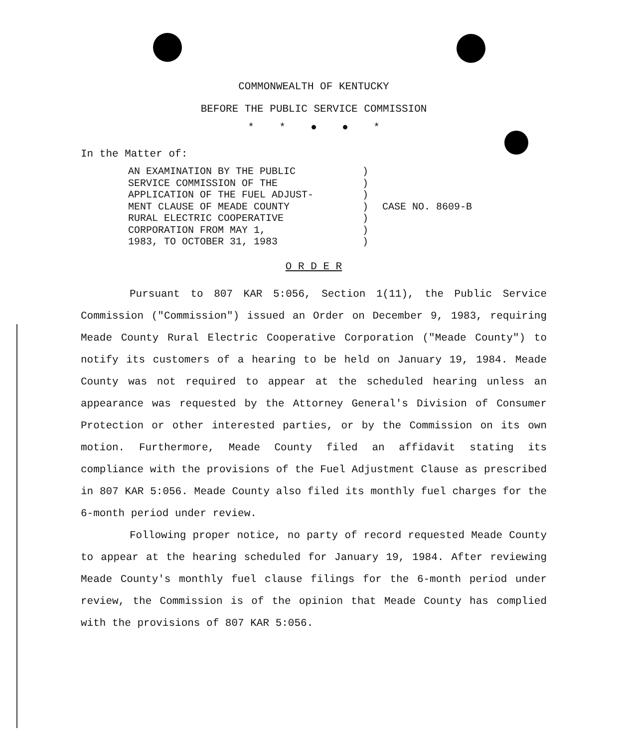COMMONWEALTH OF KENTUCKY
BEFORE THE PUBLIC SERVICE COMMISSION
* * ● ● *
In the Matter of:
AN EXAMINATION BY THE PUBLIC
SERVICE COMMISSION OF THE
APPLICATION OF THE FUEL ADJUST-
MENT CLAUSE OF MEADE COUNTY
RURAL ELECTRIC COOPERATIVE
CORPORATION FROM MAY 1,
1983, TO OCTOBER 31, 1983
)
)
)
)
)
)
)
CASE NO. 8609-B
O R D E R
Pursuant to 807 KAR 5:056, Section 1(11), the Public Service Commission ("Commission") issued an Order on December 9, 1983, requiring Meade County Rural Electric Cooperative Corporation ("Meade County") to notify its customers of a hearing to be held on January 19, 1984. Meade County was not required to appear at the scheduled hearing unless an appearance was requested by the Attorney General's Division of Consumer Protection or other interested parties, or by the Commission on its own motion. Furthermore, Meade County filed an affidavit stating its compliance with the provisions of the Fuel Adjustment Clause as prescribed in 807 KAR 5:056. Meade County also filed its monthly fuel charges for the 6-month period under review.
Following proper notice, no party of record requested Meade County to appear at the hearing scheduled for January 19, 1984. After reviewing Meade County's monthly fuel clause filings for the 6-month period under review, the Commission is of the opinion that Meade County has complied with the provisions of 807 KAR 5:056.